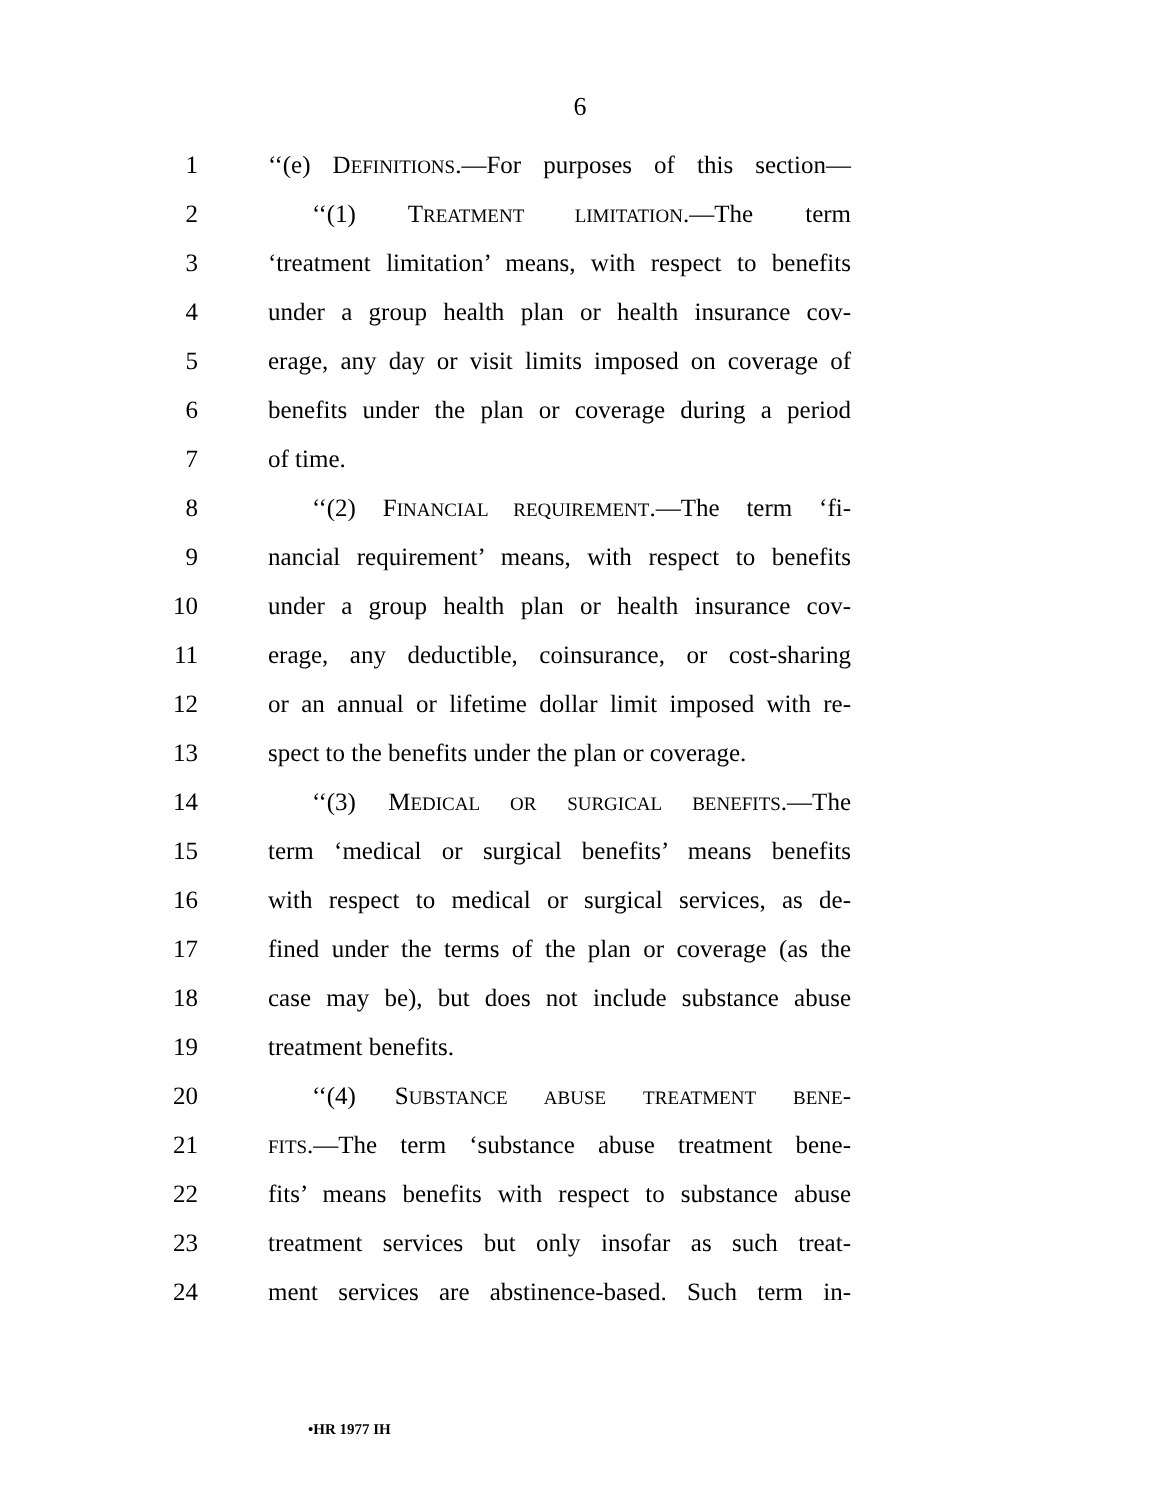6
1 ‘‘(e) DEFINITIONS.—For purposes of this section—
2 ‘‘(1) TREATMENT LIMITATION.—The term
3 ‘treatment limitation’ means, with respect to benefits
4 under a group health plan or health insurance cov-
5 erage, any day or visit limits imposed on coverage of
6 benefits under the plan or coverage during a period
7 of time.
8 ‘‘(2) FINANCIAL REQUIREMENT.—The term ‘fi-
9 nancial requirement’ means, with respect to benefits
10 under a group health plan or health insurance cov-
11 erage, any deductible, coinsurance, or cost-sharing
12 or an annual or lifetime dollar limit imposed with re-
13 spect to the benefits under the plan or coverage.
14 ‘‘(3) MEDICAL OR SURGICAL BENEFITS.—The
15 term ‘medical or surgical benefits’ means benefits
16 with respect to medical or surgical services, as de-
17 fined under the terms of the plan or coverage (as the
18 case may be), but does not include substance abuse
19 treatment benefits.
20 ‘‘(4) SUBSTANCE ABUSE TREATMENT BENE-
21 FITS.—The term ‘substance abuse treatment bene-
22 fits’ means benefits with respect to substance abuse
23 treatment services but only insofar as such treat-
24 ment services are abstinence-based. Such term in-
•HR 1977 IH